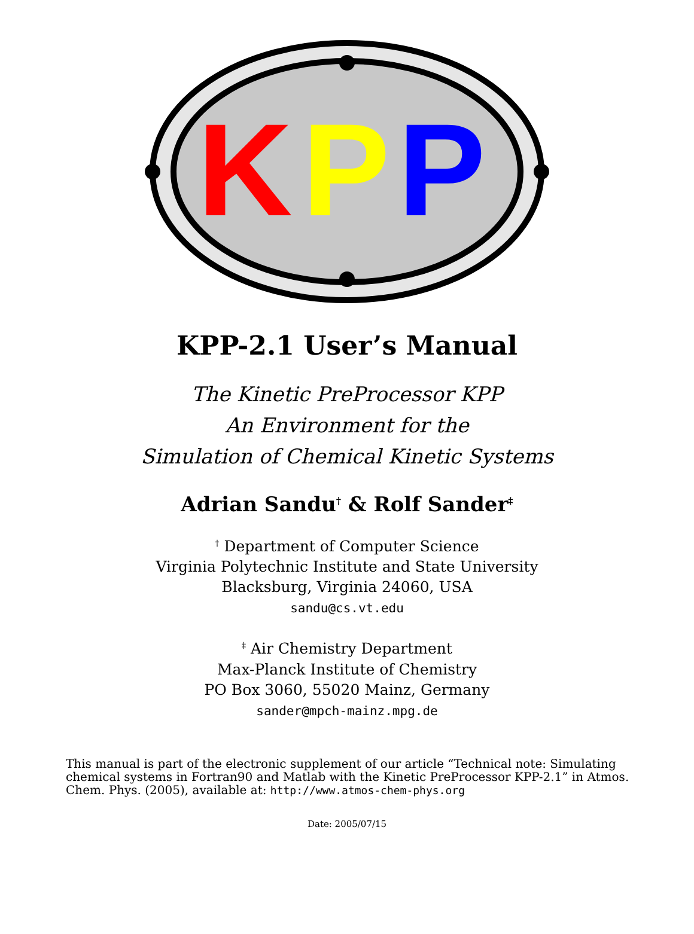K
P
P
KPP-2.1 User’s Manual
The Kinetic PreProcessor KPP
An Environment for the
Simulation of Chemical Kinetic Systems
Adrian Sandu<sup>†</sup> & Rolf Sander<sup>‡</sup>
<sup>†</sup> Department of Computer Science
Virginia Polytechnic Institute and State University
Blacksburg, Virginia 24060, USA
sandu@cs.vt.edu
<sup>‡</sup> Air Chemistry Department
Max-Planck Institute of Chemistry
PO Box 3060, 55020 Mainz, Germany
sander@mpch-mainz.mpg.de
This manual is part of the electronic supplement of our article “Technical note: Simulating chemical systems in Fortran90 and Matlab with the Kinetic PreProcessor KPP-2.1” in Atmos. Chem. Phys. (2005), available at: http://www.atmos-chem-phys.org
Date: 2005/07/15